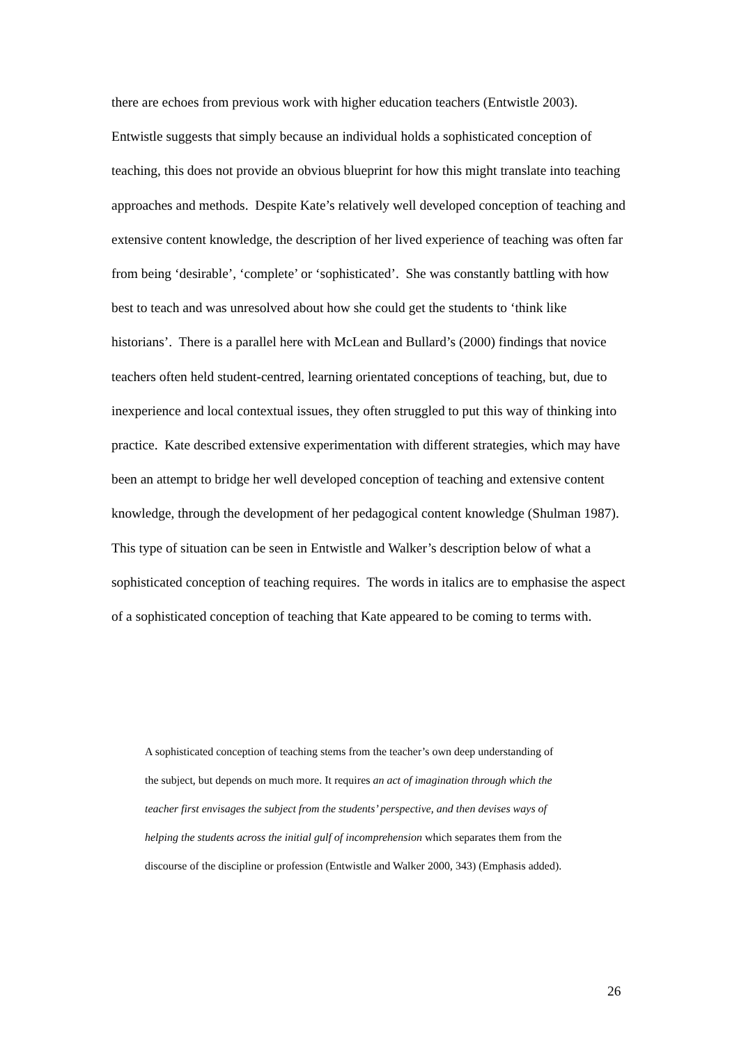there are echoes from previous work with higher education teachers (Entwistle 2003). Entwistle suggests that simply because an individual holds a sophisticated conception of teaching, this does not provide an obvious blueprint for how this might translate into teaching approaches and methods. Despite Kate’s relatively well developed conception of teaching and extensive content knowledge, the description of her lived experience of teaching was often far from being ‘desirable’, ‘complete’ or ‘sophisticated’. She was constantly battling with how best to teach and was unresolved about how she could get the students to ‘think like historians’. There is a parallel here with McLean and Bullard’s (2000) findings that novice teachers often held student-centred, learning orientated conceptions of teaching, but, due to inexperience and local contextual issues, they often struggled to put this way of thinking into practice. Kate described extensive experimentation with different strategies, which may have been an attempt to bridge her well developed conception of teaching and extensive content knowledge, through the development of her pedagogical content knowledge (Shulman 1987). This type of situation can be seen in Entwistle and Walker’s description below of what a sophisticated conception of teaching requires. The words in italics are to emphasise the aspect of a sophisticated conception of teaching that Kate appeared to be coming to terms with.
A sophisticated conception of teaching stems from the teacher’s own deep understanding of the subject, but depends on much more. It requires an act of imagination through which the teacher first envisages the subject from the students’ perspective, and then devises ways of helping the students across the initial gulf of incomprehension which separates them from the discourse of the discipline or profession (Entwistle and Walker 2000, 343) (Emphasis added).
26